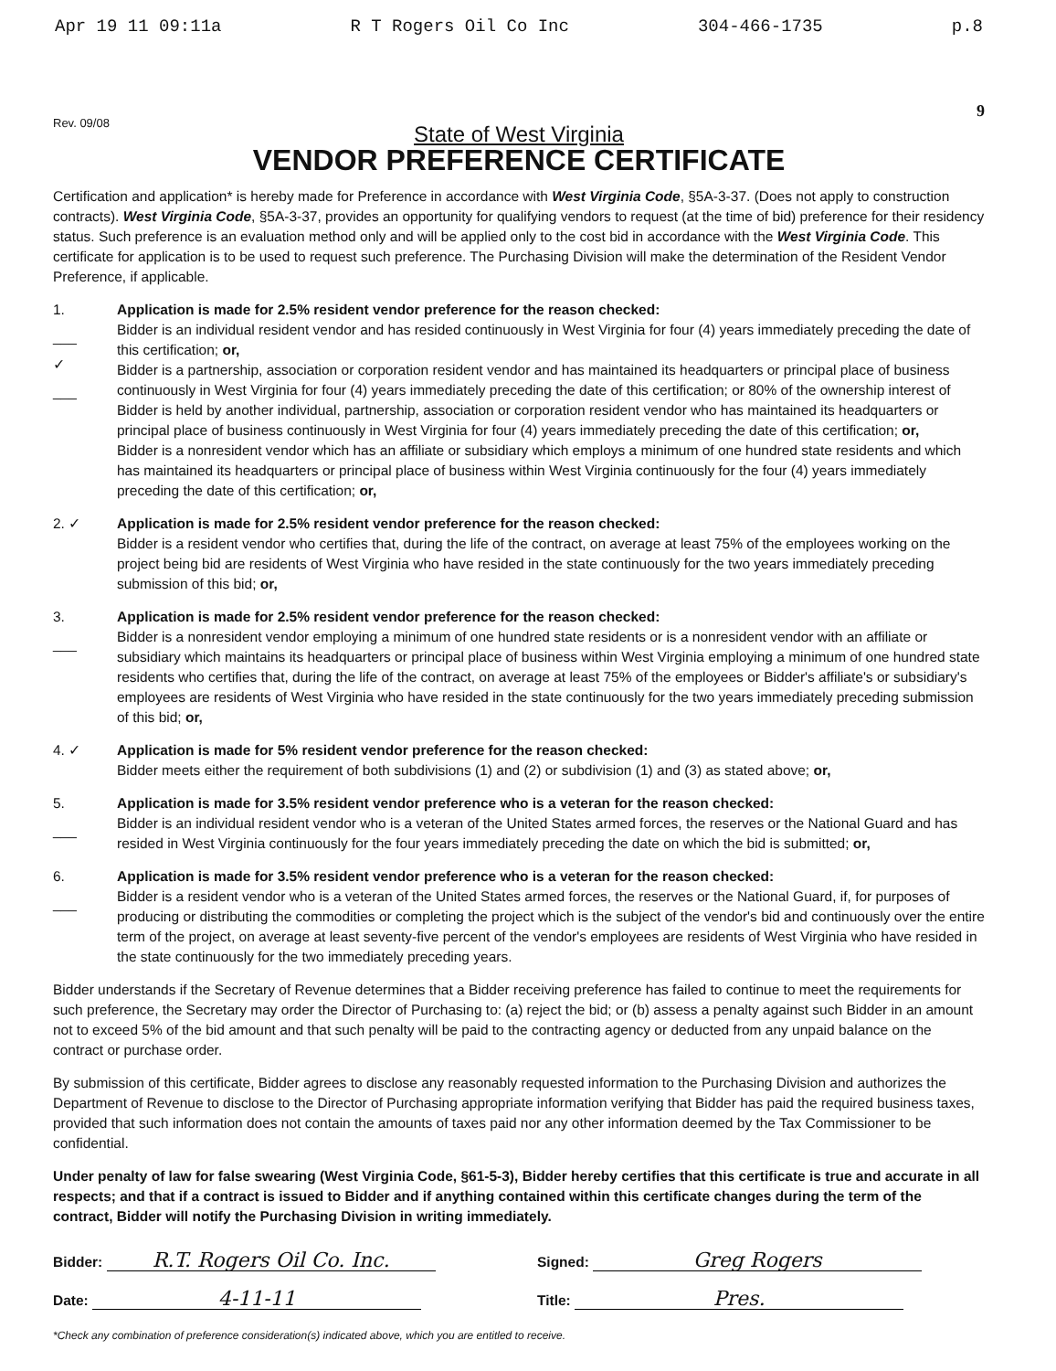Apr 19 11 09:11a R T Rogers Oil Co Inc 304-466-1735 p.8
Rev. 09/08 9
State of West Virginia
VENDOR PREFERENCE CERTIFICATE
Certification and application* is hereby made for Preference in accordance with West Virginia Code, §5A-3-37. (Does not apply to construction contracts). West Virginia Code, §5A-3-37, provides an opportunity for qualifying vendors to request (at the time of bid) preference for their residency status. Such preference is an evaluation method only and will be applied only to the cost bid in accordance with the West Virginia Code. This certificate for application is to be used to request such preference. The Purchasing Division will make the determination of the Resident Vendor Preference, if applicable.
1.
___
✓
___
Application is made for 2.5% resident vendor preference for the reason checked:
Bidder is an individual resident vendor and has resided continuously in West Virginia for four (4) years immediately preceding the date of this certification; or,
Bidder is a partnership, association or corporation resident vendor and has maintained its headquarters or principal place of business continuously in West Virginia for four (4) years immediately preceding the date of this certification; or 80% of the ownership interest of Bidder is held by another individual, partnership, association or corporation resident vendor who has maintained its headquarters or principal place of business continuously in West Virginia for four (4) years immediately preceding the date of this certification; or,
Bidder is a nonresident vendor which has an affiliate or subsidiary which employs a minimum of one hundred state residents and which has maintained its headquarters or principal place of business within West Virginia continuously for the four (4) years immediately preceding the date of this certification; or,
2. ✓ Application is made for 2.5% resident vendor preference for the reason checked:
Bidder is a resident vendor who certifies that, during the life of the contract, on average at least 75% of the employees working on the project being bid are residents of West Virginia who have resided in the state continuously for the two years immediately preceding submission of this bid; or,
3.
___
Application is made for 2.5% resident vendor preference for the reason checked:
Bidder is a nonresident vendor employing a minimum of one hundred state residents or is a nonresident vendor with an affiliate or subsidiary which maintains its headquarters or principal place of business within West Virginia employing a minimum of one hundred state residents who certifies that, during the life of the contract, on average at least 75% of the employees or Bidder's affiliate's or subsidiary's employees are residents of West Virginia who have resided in the state continuously for the two years immediately preceding submission of this bid; or,
4. ✓ Application is made for 5% resident vendor preference for the reason checked:
Bidder meets either the requirement of both subdivisions (1) and (2) or subdivision (1) and (3) as stated above; or,
5.
___
Application is made for 3.5% resident vendor preference who is a veteran for the reason checked:
Bidder is an individual resident vendor who is a veteran of the United States armed forces, the reserves or the National Guard and has resided in West Virginia continuously for the four years immediately preceding the date on which the bid is submitted; or,
6.
___
Application is made for 3.5% resident vendor preference who is a veteran for the reason checked:
Bidder is a resident vendor who is a veteran of the United States armed forces, the reserves or the National Guard, if, for purposes of producing or distributing the commodities or completing the project which is the subject of the vendor's bid and continuously over the entire term of the project, on average at least seventy-five percent of the vendor's employees are residents of West Virginia who have resided in the state continuously for the two immediately preceding years.
Bidder understands if the Secretary of Revenue determines that a Bidder receiving preference has failed to continue to meet the requirements for such preference, the Secretary may order the Director of Purchasing to: (a) reject the bid; or (b) assess a penalty against such Bidder in an amount not to exceed 5% of the bid amount and that such penalty will be paid to the contracting agency or deducted from any unpaid balance on the contract or purchase order.
By submission of this certificate, Bidder agrees to disclose any reasonably requested information to the Purchasing Division and authorizes the Department of Revenue to disclose to the Director of Purchasing appropriate information verifying that Bidder has paid the required business taxes, provided that such information does not contain the amounts of taxes paid nor any other information deemed by the Tax Commissioner to be confidential.
Under penalty of law for false swearing (West Virginia Code, §61-5-3), Bidder hereby certifies that this certificate is true and accurate in all respects; and that if a contract is issued to Bidder and if anything contained within this certificate changes during the term of the contract, Bidder will notify the Purchasing Division in writing immediately.
Bidder: R.T. Rogers Oil Co. Inc.
Signed: Greg Rogers
Date: 4-11-11
Title: Pres.
*Check any combination of preference consideration(s) indicated above, which you are entitled to receive.